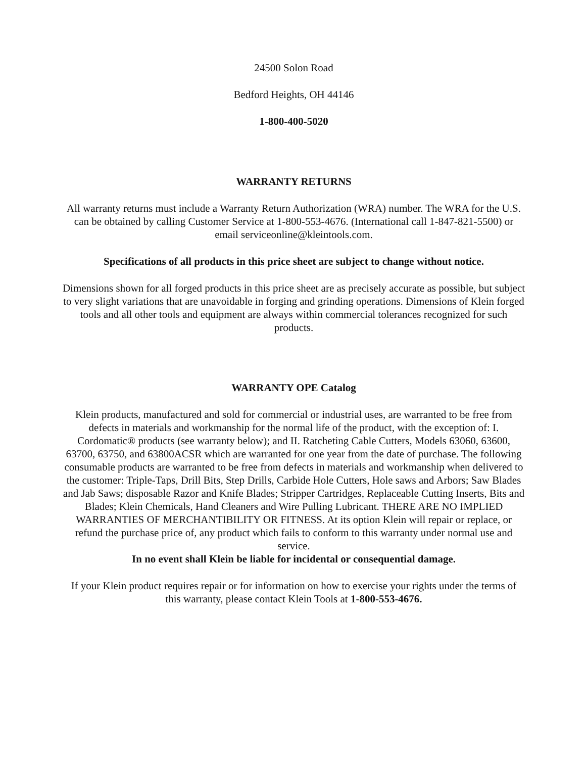24500 Solon Road
Bedford Heights, OH 44146
1-800-400-5020
WARRANTY RETURNS
All warranty returns must include a Warranty Return Authorization (WRA) number. The WRA for the U.S. can be obtained by calling Customer Service at 1-800-553-4676. (International call 1-847-821-5500) or email serviceonline@kleintools.com.
Specifications of all products in this price sheet are subject to change without notice.
Dimensions shown for all forged products in this price sheet are as precisely accurate as possible, but subject to very slight variations that are unavoidable in forging and grinding operations. Dimensions of Klein forged tools and all other tools and equipment are always within commercial tolerances recognized for such products.
WARRANTY OPE Catalog
Klein products, manufactured and sold for commercial or industrial uses, are warranted to be free from defects in materials and workmanship for the normal life of the product, with the exception of: I. Cordomatic® products (see warranty below); and II. Ratcheting Cable Cutters, Models 63060, 63600, 63700, 63750, and 63800ACSR which are warranted for one year from the date of purchase. The following consumable products are warranted to be free from defects in materials and workmanship when delivered to the customer: Triple-Taps, Drill Bits, Step Drills, Carbide Hole Cutters, Hole saws and Arbors; Saw Blades and Jab Saws; disposable Razor and Knife Blades; Stripper Cartridges, Replaceable Cutting Inserts, Bits and Blades; Klein Chemicals, Hand Cleaners and Wire Pulling Lubricant. THERE ARE NO IMPLIED WARRANTIES OF MERCHANTIBILITY OR FITNESS. At its option Klein will repair or replace, or refund the purchase price of, any product which fails to conform to this warranty under normal use and service.
In no event shall Klein be liable for incidental or consequential damage.
If your Klein product requires repair or for information on how to exercise your rights under the terms of this warranty, please contact Klein Tools at 1-800-553-4676.